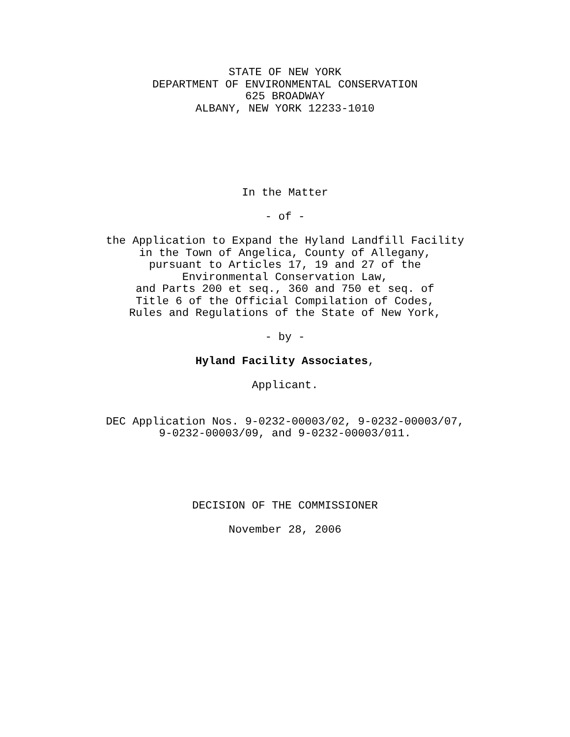STATE OF NEW YORK
DEPARTMENT OF ENVIRONMENTAL CONSERVATION
625 BROADWAY
ALBANY, NEW YORK 12233-1010
In the Matter
- of -
the Application to Expand the Hyland Landfill Facility
in the Town of Angelica, County of Allegany,
pursuant to Articles 17, 19 and 27 of the
Environmental Conservation Law,
and Parts 200 et seq., 360 and 750 et seq. of
Title 6 of the Official Compilation of Codes,
Rules and Regulations of the State of New York,
- by -
Hyland Facility Associates,
Applicant.
DEC Application Nos. 9-0232-00003/02, 9-0232-00003/07,
9-0232-00003/09, and 9-0232-00003/011.
DECISION OF THE COMMISSIONER
November 28, 2006